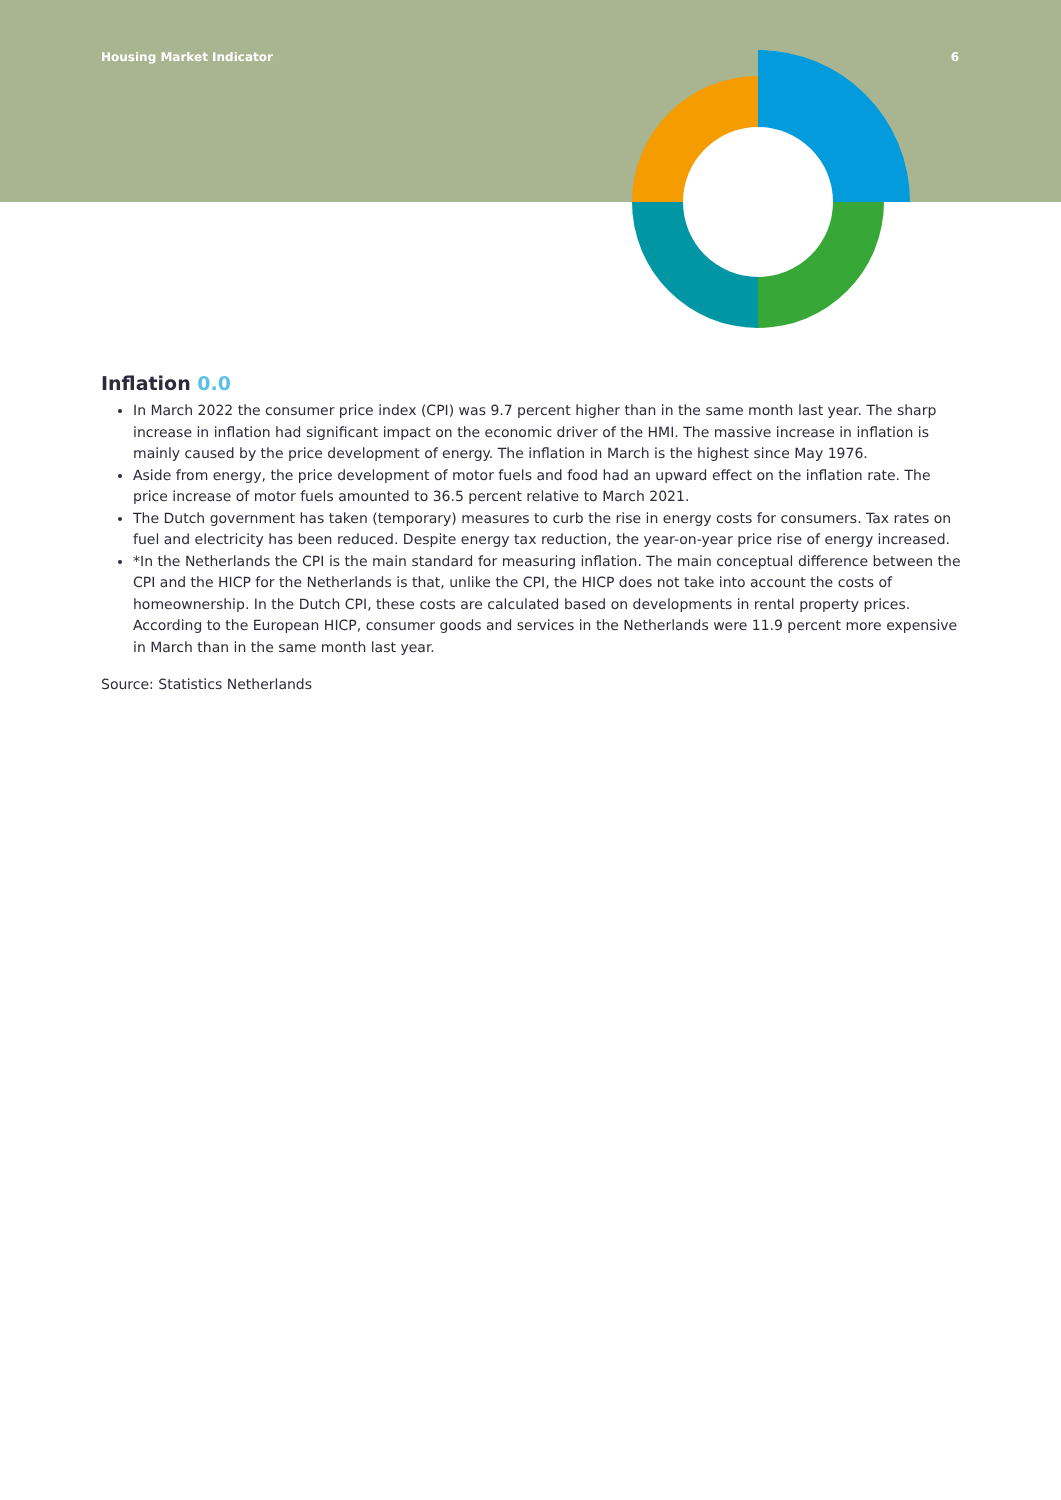Housing Market Indicator 6
Inflation 0.0
In March 2022 the consumer price index (CPI) was 9.7 percent higher than in the same month last year. The sharp increase in inflation had significant impact on the economic driver of the HMI. The massive increase in inflation is mainly caused by the price development of energy. The inflation in March is the highest since May 1976.
Aside from energy, the price development of motor fuels and food had an upward effect on the inflation rate. The price increase of motor fuels amounted to 36.5 percent relative to March 2021.
The Dutch government has taken (temporary) measures to curb the rise in energy costs for consumers. Tax rates on fuel and electricity has been reduced. Despite energy tax reduction, the year-on-year price rise of energy increased.
*In the Netherlands the CPI is the main standard for measuring inflation. The main conceptual difference between the CPI and the HICP for the Netherlands is that, unlike the CPI, the HICP does not take into account the costs of homeownership. In the Dutch CPI, these costs are calculated based on developments in rental property prices. According to the European HICP, consumer goods and services in the Netherlands were 11.9 percent more expensive in March than in the same month last year.
Source: Statistics Netherlands